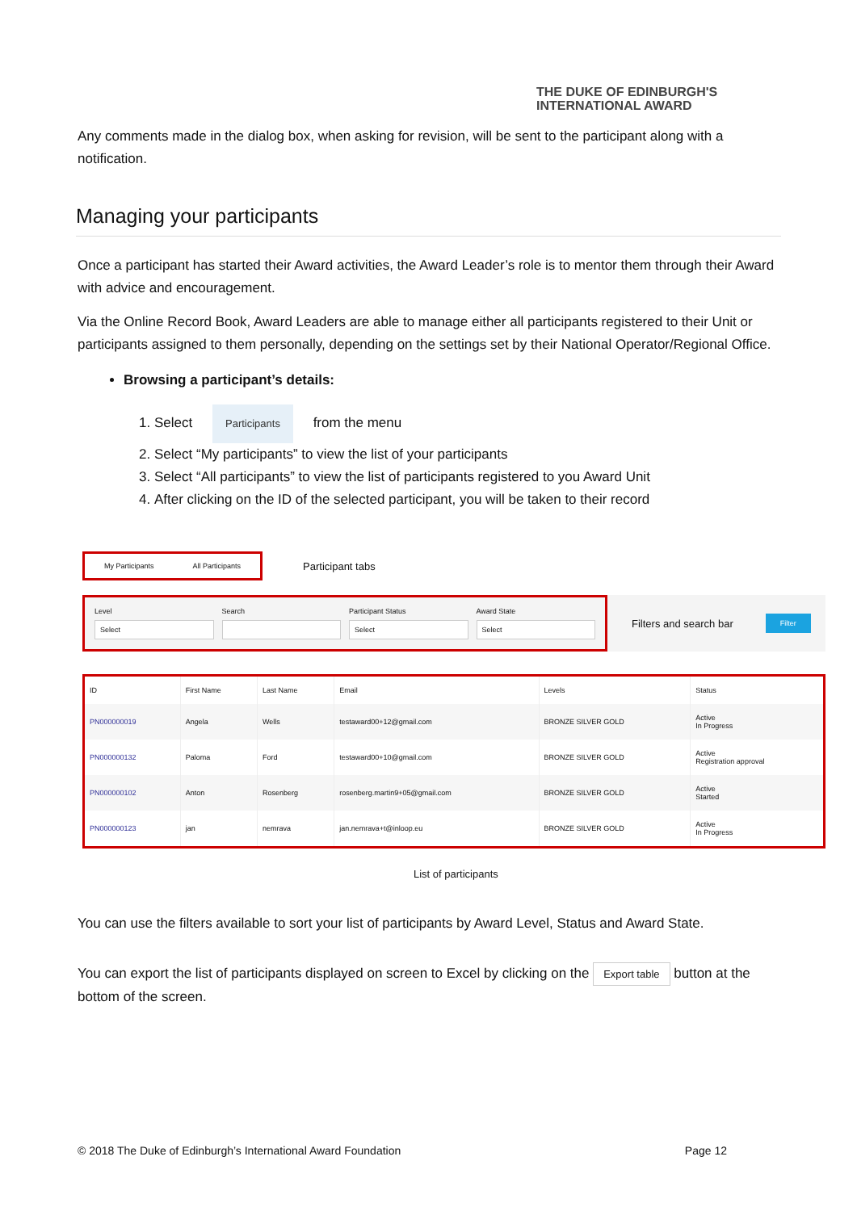THE DUKE OF EDINBURGH'S
INTERNATIONAL AWARD
Any comments made in the dialog box, when asking for revision, will be sent to the participant along with a notification.
Managing your participants
Once a participant has started their Award activities, the Award Leader’s role is to mentor them through their Award with advice and encouragement.
Via the Online Record Book, Award Leaders are able to manage either all participants registered to their Unit or participants assigned to them personally, depending on the settings set by their National Operator/Regional Office.
Browsing a participant’s details:
1. Select Participants from the menu
2. Select “My participants” to view the list of your participants
3. Select “All participants” to view the list of participants registered to you Award Unit
4. After clicking on the ID of the selected participant, you will be taken to their record
My Participants All Participants
Participant tabs
Level
Select
Search Participant Status
Select
Award State
Select
Filters and search bar Filter
| ID | First Name | Last Name | Email | Levels | Status |
| --- | --- | --- | --- | --- | --- |
| PN000000019 | Angela | Wells | testaward00+12@gmail.com | BRONZE SILVER GOLD | Active In Progress |
| PN000000132 | Paloma | Ford | testaward00+10@gmail.com | BRONZE SILVER GOLD | Active Registration approval |
| PN000000102 | Anton | Rosenberg | rosenberg.martin9+05@gmail.com | BRONZE SILVER GOLD | Active Started |
| PN000000123 | jan | nemrava | jan.nemrava+t@inloop.eu | BRONZE SILVER GOLD | Active In Progress |
List of participants
You can use the filters available to sort your list of participants by Award Level, Status and Award State.
You can export the list of participants displayed on screen to Excel by clicking on the Export table button at the bottom of the screen.
© 2018 The Duke of Edinburgh’s International Award Foundation Page 12